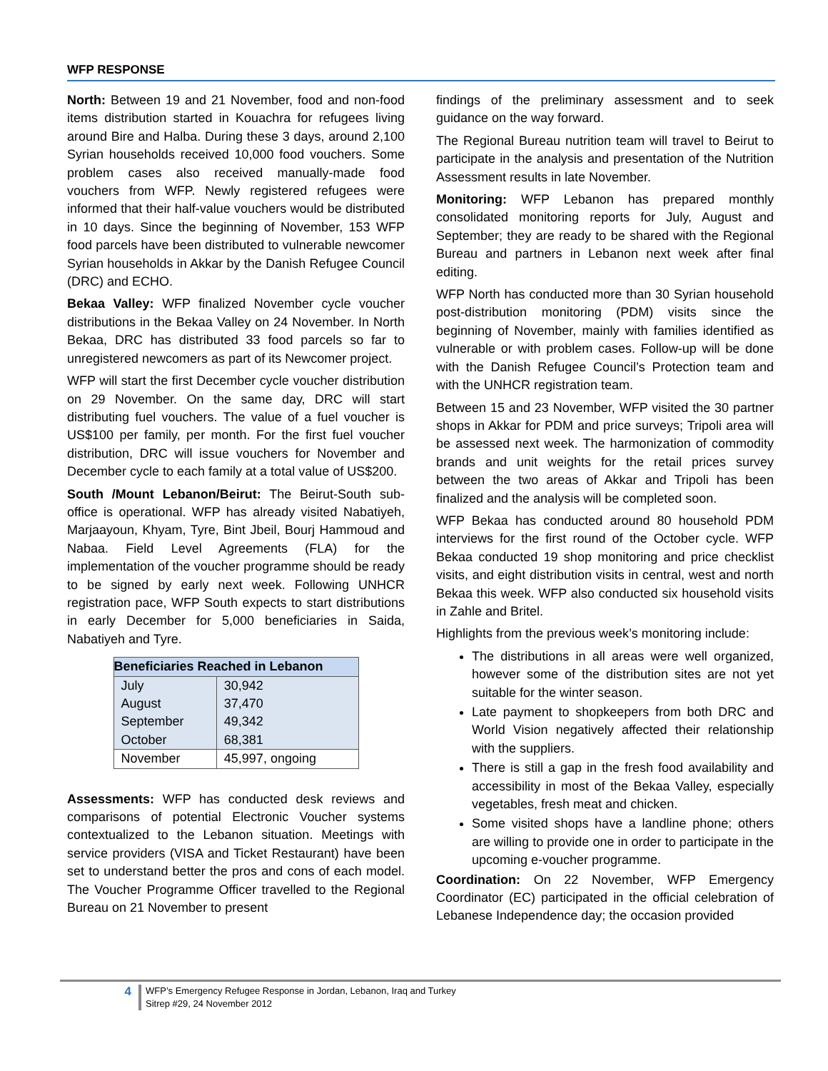WFP RESPONSE
North: Between 19 and 21 November, food and non-food items distribution started in Kouachra for refugees living around Bire and Halba. During these 3 days, around 2,100 Syrian households received 10,000 food vouchers. Some problem cases also received manually-made food vouchers from WFP. Newly registered refugees were informed that their half-value vouchers would be distributed in 10 days. Since the beginning of November, 153 WFP food parcels have been distributed to vulnerable newcomer Syrian households in Akkar by the Danish Refugee Council (DRC) and ECHO.
Bekaa Valley: WFP finalized November cycle voucher distributions in the Bekaa Valley on 24 November. In North Bekaa, DRC has distributed 33 food parcels so far to unregistered newcomers as part of its Newcomer project.
WFP will start the first December cycle voucher distribution on 29 November. On the same day, DRC will start distributing fuel vouchers. The value of a fuel voucher is US$100 per family, per month. For the first fuel voucher distribution, DRC will issue vouchers for November and December cycle to each family at a total value of US$200.
South /Mount Lebanon/Beirut: The Beirut-South sub-office is operational. WFP has already visited Nabatiyeh, Marjaayoun, Khyam, Tyre, Bint Jbeil, Bourj Hammoud and Nabaa. Field Level Agreements (FLA) for the implementation of the voucher programme should be ready to be signed by early next week. Following UNHCR registration pace, WFP South expects to start distributions in early December for 5,000 beneficiaries in Saida, Nabatiyeh and Tyre.
| Beneficiaries Reached in Lebanon | |
| --- | --- |
| July | 30,942 |
| August | 37,470 |
| September | 49,342 |
| October | 68,381 |
| November | 45,997, ongoing |
Assessments: WFP has conducted desk reviews and comparisons of potential Electronic Voucher systems contextualized to the Lebanon situation. Meetings with service providers (VISA and Ticket Restaurant) have been set to understand better the pros and cons of each model. The Voucher Programme Officer travelled to the Regional Bureau on 21 November to present
findings of the preliminary assessment and to seek guidance on the way forward.
The Regional Bureau nutrition team will travel to Beirut to participate in the analysis and presentation of the Nutrition Assessment results in late November.
Monitoring: WFP Lebanon has prepared monthly consolidated monitoring reports for July, August and September; they are ready to be shared with the Regional Bureau and partners in Lebanon next week after final editing.
WFP North has conducted more than 30 Syrian household post-distribution monitoring (PDM) visits since the beginning of November, mainly with families identified as vulnerable or with problem cases. Follow-up will be done with the Danish Refugee Council’s Protection team and with the UNHCR registration team.
Between 15 and 23 November, WFP visited the 30 partner shops in Akkar for PDM and price surveys; Tripoli area will be assessed next week. The harmonization of commodity brands and unit weights for the retail prices survey between the two areas of Akkar and Tripoli has been finalized and the analysis will be completed soon.
WFP Bekaa has conducted around 80 household PDM interviews for the first round of the October cycle. WFP Bekaa conducted 19 shop monitoring and price checklist visits, and eight distribution visits in central, west and north Bekaa this week. WFP also conducted six household visits in Zahle and Britel.
Highlights from the previous week’s monitoring include:
The distributions in all areas were well organized, however some of the distribution sites are not yet suitable for the winter season.
Late payment to shopkeepers from both DRC and World Vision negatively affected their relationship with the suppliers.
There is still a gap in the fresh food availability and accessibility in most of the Bekaa Valley, especially vegetables, fresh meat and chicken.
Some visited shops have a landline phone; others are willing to provide one in order to participate in the upcoming e-voucher programme.
Coordination: On 22 November, WFP Emergency Coordinator (EC) participated in the official celebration of Lebanese Independence day; the occasion provided
4
WFP’s Emergency Refugee Response in Jordan, Lebanon, Iraq and Turkey
Sitrep #29, 24 November 2012